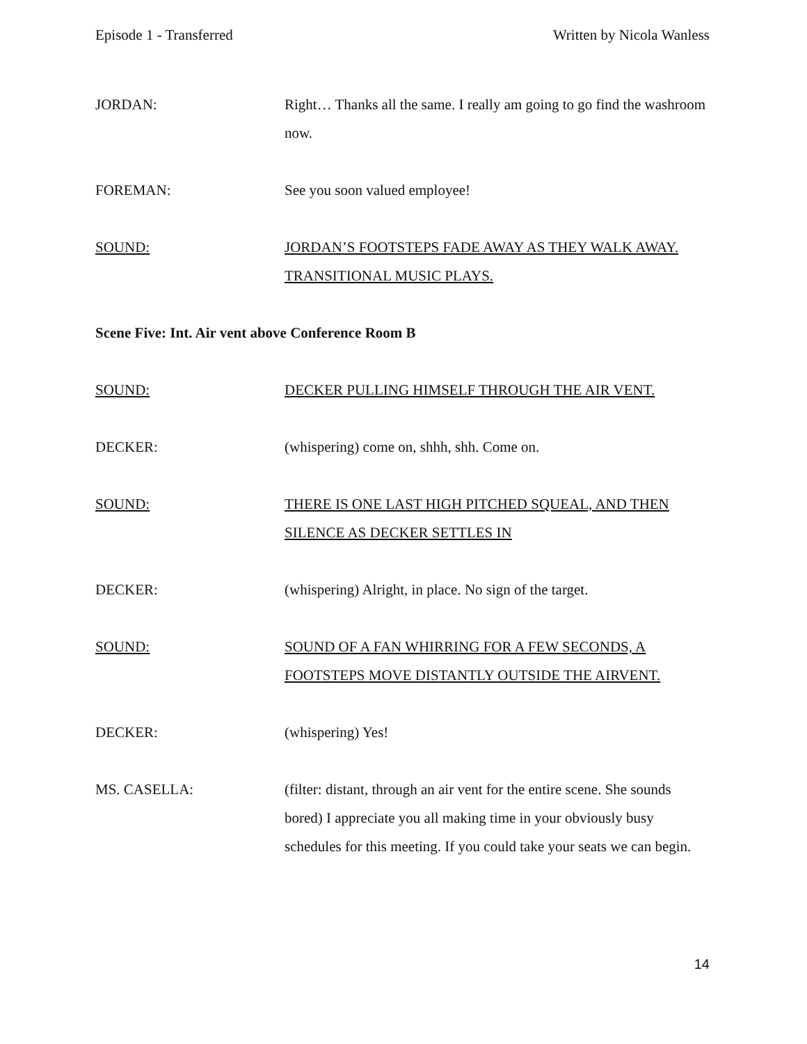Episode 1 - Transferred Written by Nicola Wanless
JORDAN: Right… Thanks all the same. I really am going to go find the washroom now.
FOREMAN: See you soon valued employee!
SOUND: JORDAN’S FOOTSTEPS FADE AWAY AS THEY WALK AWAY. TRANSITIONAL MUSIC PLAYS.
Scene Five: Int. Air vent above Conference Room B
SOUND: DECKER PULLING HIMSELF THROUGH THE AIR VENT.
DECKER: (whispering) come on, shhh, shh. Come on.
SOUND: THERE IS ONE LAST HIGH PITCHED SQUEAL, AND THEN SILENCE AS DECKER SETTLES IN
DECKER: (whispering) Alright, in place. No sign of the target.
SOUND: SOUND OF A FAN WHIRRING FOR A FEW SECONDS, A FOOTSTEPS MOVE DISTANTLY OUTSIDE THE AIRVENT.
DECKER: (whispering) Yes!
MS. CASELLA: (filter: distant, through an air vent for the entire scene. She sounds bored) I appreciate you all making time in your obviously busy schedules for this meeting. If you could take your seats we can begin.
14